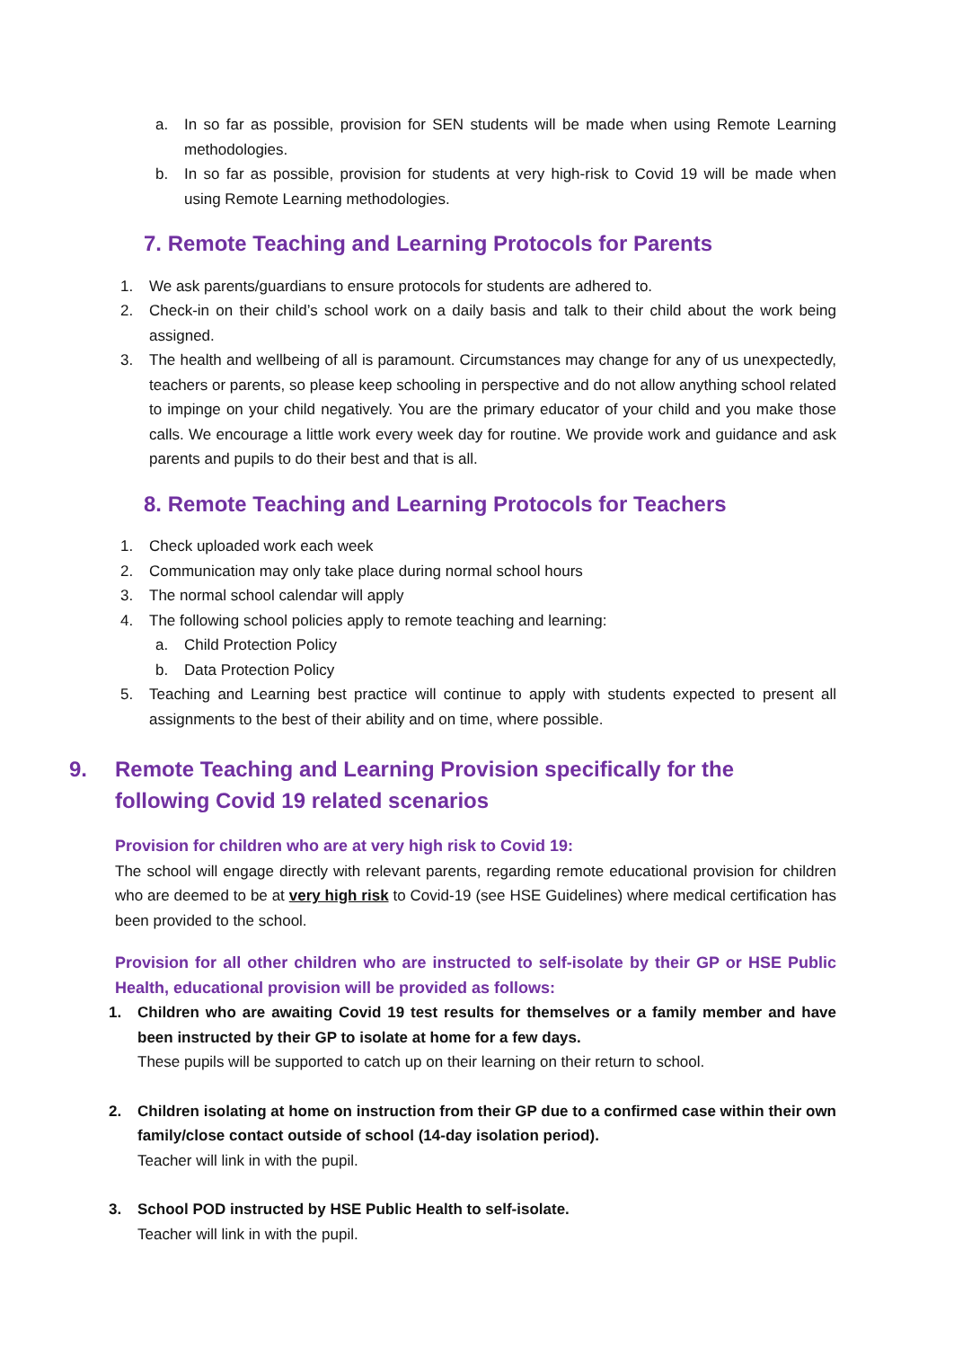a. In so far as possible, provision for SEN students will be made when using Remote Learning methodologies.
b. In so far as possible, provision for students at very high-risk to Covid 19 will be made when using Remote Learning methodologies.
7. Remote Teaching and Learning Protocols for Parents
1. We ask parents/guardians to ensure protocols for students are adhered to.
2. Check-in on their child’s school work on a daily basis and talk to their child about the work being assigned.
3. The health and wellbeing of all is paramount. Circumstances may change for any of us unexpectedly, teachers or parents, so please keep schooling in perspective and do not allow anything school related to impinge on your child negatively. You are the primary educator of your child and you make those calls. We encourage a little work every week day for routine. We provide work and guidance and ask parents and pupils to do their best and that is all.
8. Remote Teaching and Learning Protocols for Teachers
1. Check uploaded work each week
2. Communication may only take place during normal school hours
3. The normal school calendar will apply
4. The following school policies apply to remote teaching and learning:
a. Child Protection Policy
b. Data Protection Policy
5. Teaching and Learning best practice will continue to apply with students expected to present all assignments to the best of their ability and on time, where possible.
9. Remote Teaching and Learning Provision specifically for the
following Covid 19 related scenarios
Provision for children who are at very high risk to Covid 19:
The school will engage directly with relevant parents, regarding remote educational provision for children who are deemed to be at very high risk to Covid-19 (see HSE Guidelines) where medical certification has been provided to the school.
Provision for all other children who are instructed to self-isolate by their GP or HSE Public Health, educational provision will be provided as follows:
1. Children who are awaiting Covid 19 test results for themselves or a family member and have been instructed by their GP to isolate at home for a few days.
These pupils will be supported to catch up on their learning on their return to school.
2. Children isolating at home on instruction from their GP due to a confirmed case within their own family/close contact outside of school (14-day isolation period).
Teacher will link in with the pupil.
3. School POD instructed by HSE Public Health to self-isolate.
Teacher will link in with the pupil.